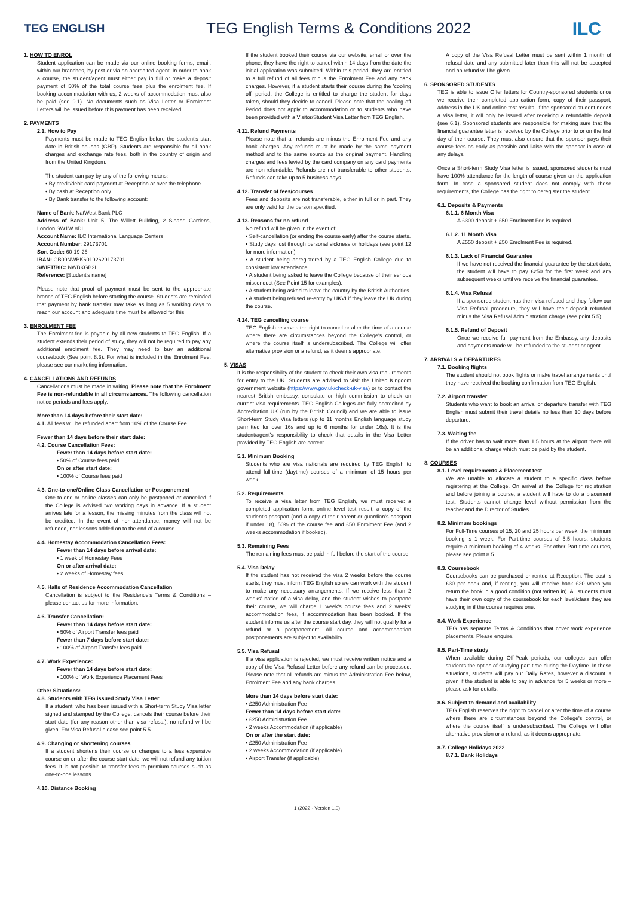TEG ENGLISH
TEG English Terms & Conditions 2022
ILC
1. HOW TO ENROL
Student application can be made via our online booking forms, email, within our branches, by post or via an accredited agent. In order to book a course, the student/agent must either pay in full or make a deposit payment of 50% of the total course fees plus the enrolment fee. If booking accommodation with us, 2 weeks of accommodation must also be paid (see 9.1). No documents such as Visa Letter or Enrolment Letters will be issued before this payment has been received.
2. PAYMENTS
2.1. How to Pay
Payments must be made to TEG English before the student's start date in British pounds (GBP). Students are responsible for all bank charges and exchange rate fees, both in the country of origin and from the United Kingdom.
The student can pay by any of the following means:
• By credit/debit card payment at Reception or over the telephone
• By cash at Reception only
• By Bank transfer to the following account:
Name of Bank: NatWest Bank PLC
Address of Bank: Unit 5, The Willett Building, 2 Sloane Gardens, London SW1W 8DL
Account Name: ILC International Language Centers
Account Number: 29173701
Sort Code: 60-19-26
IBAN: GB09NWBK60192629173701
SWIFT/BIC: NWBKGB2L
Reference: [Student's name]
Please note that proof of payment must be sent to the appropriate branch of TEG English before starting the course. Students are reminded that payment by bank transfer may take as long as 5 working days to reach our account and adequate time must be allowed for this.
3. ENROLMENT FEE
The Enrolment fee is payable by all new students to TEG English. If a student extends their period of study, they will not be required to pay any additional enrolment fee. They may need to buy an additional coursebook (See point 8.3). For what is included in the Enrolment Fee, please see our marketing information.
4. CANCELLATIONS AND REFUNDS
Cancellations must be made in writing. Please note that the Enrolment Fee is non-refundable in all circumstances. The following cancellation notice periods and fees apply.
More than 14 days before their start date:
4.1. All fees will be refunded apart from 10% of the Course Fee.
Fewer than 14 days before their start date:
4.2. Course Cancellation Fees:
Fewer than 14 days before start date:
• 50% of Course fees paid
On or after start date:
• 100% of Course fees paid
4.3. One-to-one/Online Class Cancellation or Postponement
One-to-one or online classes can only be postponed or cancelled if the College is advised two working days in advance. If a student arrives late for a lesson, the missing minutes from the class will not be credited. In the event of non-attendance, money will not be refunded, nor lessons added on to the end of a course.
4.4. Homestay Accommodation Cancellation Fees:
Fewer than 14 days before arrival date:
• 1 week of Homestay Fees
On or after arrival date:
• 2 weeks of Homestay fees
4.5. Halls of Residence Accommodation Cancellation
Cancellation is subject to the Residence's Terms & Conditions – please contact us for more information.
4.6. Transfer Cancellation:
Fewer than 14 days before start date:
• 50% of Airport Transfer fees paid
Fewer than 7 days before start date:
• 100% of Airport Transfer fees paid
4.7. Work Experience:
Fewer than 14 days before start date:
• 100% of Work Experience Placement Fees
Other Situations:
4.8. Students with TEG issued Study Visa Letter
If a student, who has been issued with a Short-term Study Visa letter signed and stamped by the College, cancels their course before their start date (for any reason other than visa refusal), no refund will be given. For Visa Refusal please see point 5.5.
4.9. Changing or shortening courses
If a student shortens their course or changes to a less expensive course on or after the course start date, we will not refund any tuition fees. It is not possible to transfer fees to premium courses such as one-to-one lessons.
4.10. Distance Booking
If the student booked their course via our website, email or over the phone, they have the right to cancel within 14 days from the date the initial application was submitted. Within this period, they are entitled to a full refund of all fees minus the Enrolment Fee and any bank charges. However, if a student starts their course during the 'cooling off' period, the College is entitled to charge the student for days taken, should they decide to cancel. Please note that the cooling off Period does not apply to accommodation or to students who have been provided with a Visitor/Student Visa Letter from TEG English.
4.11. Refund Payments
Please note that all refunds are minus the Enrolment Fee and any bank charges. Any refunds must be made by the same payment method and to the same source as the original payment. Handling charges and fees levied by the card company on any card payments are non-refundable. Refunds are not transferable to other students. Refunds can take up to 5 business days.
4.12. Transfer of fees/courses
Fees and deposits are not transferable, either in full or in part. They are only valid for the person specified.
4.13. Reasons for no refund
No refund will be given in the event of:
• Self-cancellation (or ending the course early) after the course starts.
• Study days lost through personal sickness or holidays (see point 12 for more information)
• A student being deregistered by a TEG English College due to consistent low attendance.
• A student being asked to leave the College because of their serious misconduct (See Point 15 for examples).
• A student being asked to leave the country by the British Authorities.
• A student being refused re-entry by UKVI if they leave the UK during the course.
4.14. TEG cancelling course
TEG English reserves the right to cancel or alter the time of a course where there are circumstances beyond the College's control, or where the course itself is undersubscribed. The College will offer alternative provision or a refund, as it deems appropriate.
5. VISAS
It is the responsibility of the student to check their own visa requirements for entry to the UK. Students are advised to visit the United Kingdom government website (https://www.gov.uk/check-uk-visa) or to contact the nearest British embassy, consulate or high commission to check on current visa requirements. TEG English Colleges are fully accredited by Accreditation UK (run by the British Council) and we are able to issue Short-term Study Visa letters (up to 11 months English language study permitted for over 16s and up to 6 months for under 16s). It is the student/agent's responsibility to check that details in the Visa Letter provided by TEG English are correct.
5.1. Minimum Booking
Students who are visa nationals are required by TEG English to attend full-time (daytime) courses of a minimum of 15 hours per week.
5.2. Requirements
To receive a visa letter from TEG English, we must receive: a completed application form, online level test result, a copy of the student's passport (and a copy of their parent or guardian's passport if under 18), 50% of the course fee and £50 Enrolment Fee (and 2 weeks accommodation if booked).
5.3. Remaining Fees
The remaining fees must be paid in full before the start of the course.
5.4. Visa Delay
If the student has not received the visa 2 weeks before the course starts, they must inform TEG English so we can work with the student to make any necessary arrangements. If we receive less than 2 weeks' notice of a visa delay, and the student wishes to postpone their course, we will charge 1 week's course fees and 2 weeks' accommodation fees, if accommodation has been booked. If the student informs us after the course start day, they will not qualify for a refund or a postponement. All course and accommodation postponements are subject to availability.
5.5. Visa Refusal
If a visa application is rejected, we must receive written notice and a copy of the Visa Refusal Letter before any refund can be processed. Please note that all refunds are minus the Administration Fee below, Enrolment Fee and any bank charges.
More than 14 days before start date:
• £250 Administration Fee
Fewer than 14 days before start date:
• £250 Administration Fee
• 2 weeks Accommodation (if applicable)
On or after the start date:
• £250 Administration Fee
• 2 weeks Accommodation (if applicable)
• Airport Transfer (if applicable)
A copy of the Visa Refusal Letter must be sent within 1 month of refusal date and any submitted later than this will not be accepted and no refund will be given.
6. SPONSORED STUDENTS
TEG is able to issue Offer letters for Country-sponsored students once we receive their completed application form, copy of their passport, address in the UK and online test results. If the sponsored student needs a Visa letter, it will only be issued after receiving a refundable deposit (see 6.1). Sponsored students are responsible for making sure that the financial guarantee letter is received by the College prior to or on the first day of their course. They must also ensure that the sponsor pays their course fees as early as possible and liaise with the sponsor in case of any delays.
Once a Short-term Study Visa letter is issued, sponsored students must have 100% attendance for the length of course given on the application form. In case a sponsored student does not comply with these requirements, the College has the right to deregister the student.
6.1. Deposits & Payments
6.1.1. 6 Month Visa
A £300 deposit + £50 Enrolment Fee is required.
6.1.2. 11 Month Visa
A £550 deposit + £50 Enrolment Fee is required.
6.1.3. Lack of Financial Guarantee
If we have not received the financial guarantee by the start date, the student will have to pay £250 for the first week and any subsequent weeks until we receive the financial guarantee.
6.1.4. Visa Refusal
If a sponsored student has their visa refused and they follow our Visa Refusal procedure, they will have their deposit refunded minus the Visa Refusal Administration charge (see point 5.5).
6.1.5. Refund of Deposit
Once we receive full payment from the Embassy, any deposits and payments made will be refunded to the student or agent.
7. ARRIVALS & DEPARTURES
7.1. Booking flights
The student should not book flights or make travel arrangements until they have received the booking confirmation from TEG English.
7.2. Airport transfer
Students who want to book an arrival or departure transfer with TEG English must submit their travel details no less than 10 days before departure.
7.3. Waiting fee
If the driver has to wait more than 1.5 hours at the airport there will be an additional charge which must be paid by the student.
8. COURSES
8.1. Level requirements & Placement test
We are unable to allocate a student to a specific class before registering at the College. On arrival at the College for registration and before joining a course, a student will have to do a placement test. Students cannot change level without permission from the teacher and the Director of Studies.
8.2. Minimum bookings
For Full-Time courses of 15, 20 and 25 hours per week, the minimum booking is 1 week. For Part-time courses of 5.5 hours, students require a minimum booking of 4 weeks. For other Part-time courses, please see point 8.5.
8.3. Coursebook
Coursebooks can be purchased or rented at Reception. The cost is £30 per book and, if renting, you will receive back £20 when you return the book in a good condition (not written in). All students must have their own copy of the coursebook for each level/class they are studying in if the course requires one.
8.4. Work Experience
TEG has separate Terms & Conditions that cover work experience placements. Please enquire.
8.5. Part-Time study
When available during Off-Peak periods, our colleges can offer students the option of studying part-time during the Daytime. In these situations, students will pay our Daily Rates, however a discount is given if the student is able to pay in advance for 5 weeks or more – please ask for details.
8.6. Subject to demand and availability
TEG English reserves the right to cancel or alter the time of a course where there are circumstances beyond the College's control, or where the course itself is undersubscribed. The College will offer alternative provision or a refund, as it deems appropriate.
8.7. College Holidays 2022
8.7.1. Bank Holidays
1 (2022 - Version 1.0)